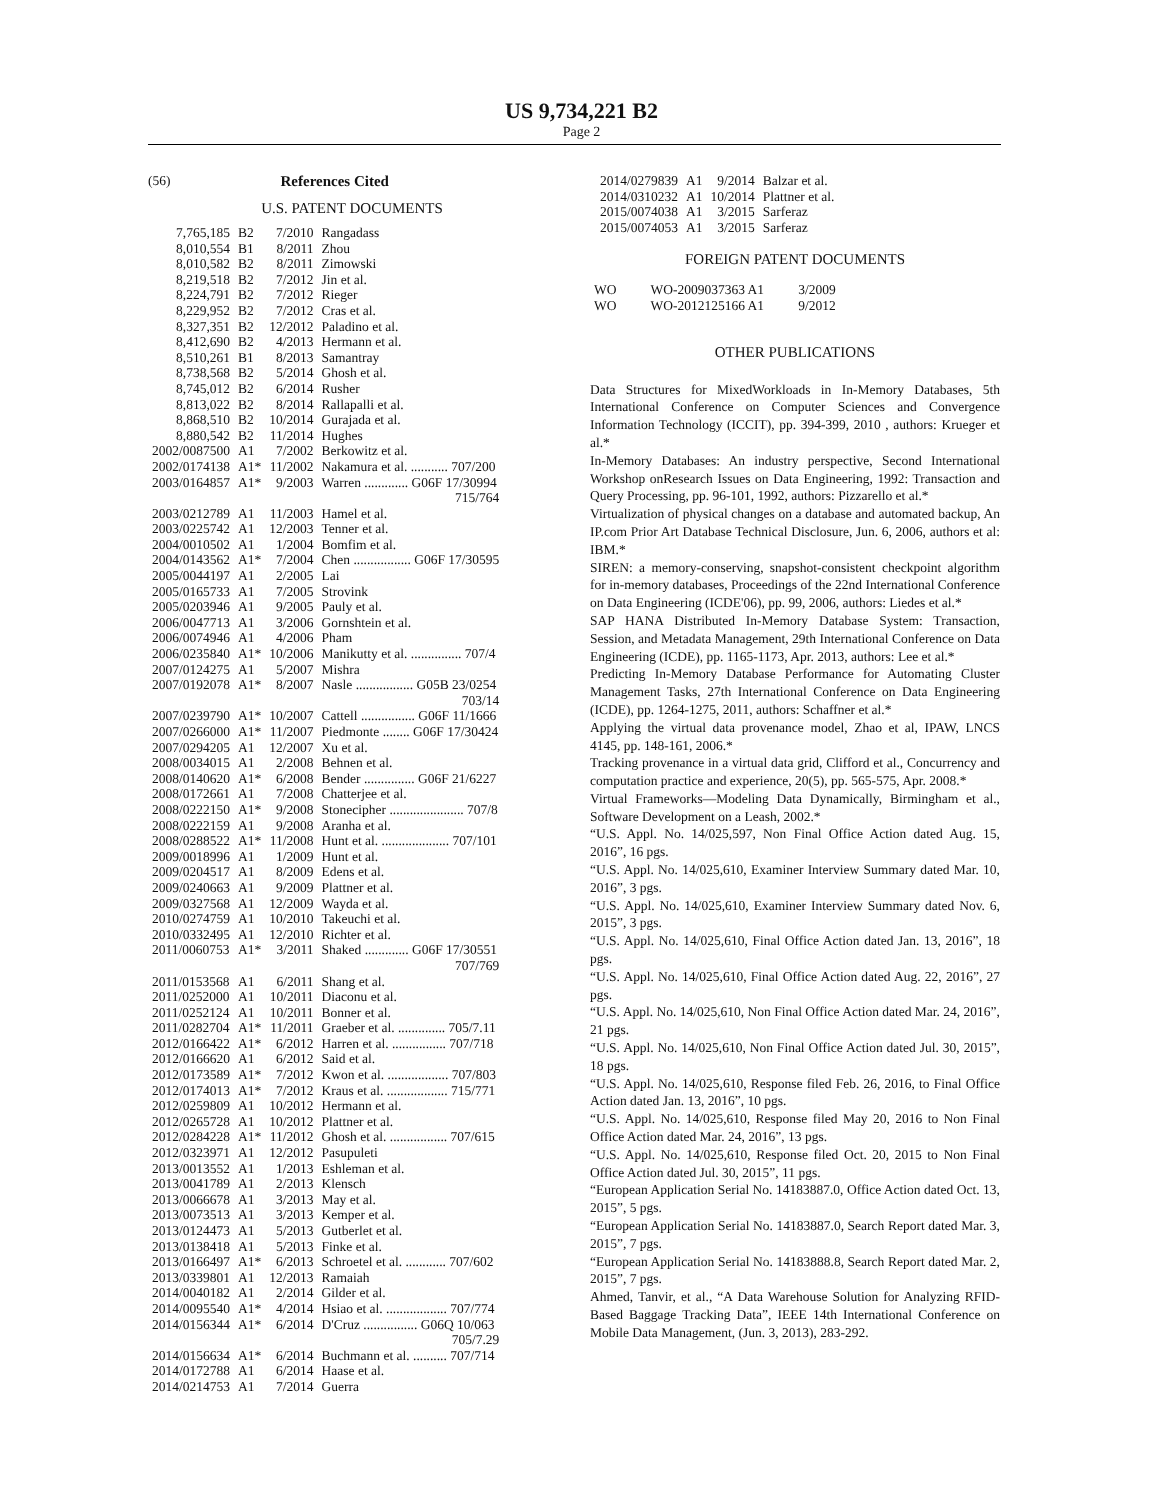US 9,734,221 B2
Page 2
(56) References Cited
U.S. PATENT DOCUMENTS
| 7,765,185 | B2 | 7/2010 | Rangadass |
| 8,010,554 | B1 | 8/2011 | Zhou |
| 8,010,582 | B2 | 8/2011 | Zimowski |
| 8,219,518 | B2 | 7/2012 | Jin et al. |
| 8,224,791 | B2 | 7/2012 | Rieger |
| 8,229,952 | B2 | 7/2012 | Cras et al. |
| 8,327,351 | B2 | 12/2012 | Paladino et al. |
| 8,412,690 | B2 | 4/2013 | Hermann et al. |
| 8,510,261 | B1 | 8/2013 | Samantray |
| 8,738,568 | B2 | 5/2014 | Ghosh et al. |
| 8,745,012 | B2 | 6/2014 | Rusher |
| 8,813,022 | B2 | 8/2014 | Rallapalli et al. |
| 8,868,510 | B2 | 10/2014 | Gurajada et al. |
| 8,880,542 | B2 | 11/2014 | Hughes |
| 2002/0087500 | A1 | 7/2002 | Berkowitz et al. |
| 2002/0174138 | A1* | 11/2002 | Nakamura et al. ........... 707/200 |
| 2003/0164857 | A1* | 9/2003 | Warren ............. G06F 17/30994 715/764 |
| 2003/0212789 | A1 | 11/2003 | Hamel et al. |
| 2003/0225742 | A1 | 12/2003 | Tenner et al. |
| 2004/0010502 | A1 | 1/2004 | Bomfim et al. |
| 2004/0143562 | A1* | 7/2004 | Chen ................. G06F 17/30595 |
| 2005/0044197 | A1 | 2/2005 | Lai |
| 2005/0165733 | A1 | 7/2005 | Strovink |
| 2005/0203946 | A1 | 9/2005 | Pauly et al. |
| 2006/0047713 | A1 | 3/2006 | Gornshtein et al. |
| 2006/0074946 | A1 | 4/2006 | Pham |
| 2006/0235840 | A1* | 10/2006 | Manikutty et al. ............... 707/4 |
| 2007/0124275 | A1 | 5/2007 | Mishra |
| 2007/0192078 | A1* | 8/2007 | Nasle ................. G05B 23/0254 703/14 |
| 2007/0239790 | A1* | 10/2007 | Cattell ................ G06F 11/1666 |
| 2007/0266000 | A1* | 11/2007 | Piedmonte ........ G06F 17/30424 |
| 2007/0294205 | A1 | 12/2007 | Xu et al. |
| 2008/0034015 | A1 | 2/2008 | Behnen et al. |
| 2008/0140620 | A1* | 6/2008 | Bender ............... G06F 21/6227 |
| 2008/0172661 | A1 | 7/2008 | Chatterjee et al. |
| 2008/0222150 | A1* | 9/2008 | Stonecipher ...................... 707/8 |
| 2008/0222159 | A1 | 9/2008 | Aranha et al. |
| 2008/0288522 | A1* | 11/2008 | Hunt et al. .................... 707/101 |
| 2009/0018996 | A1 | 1/2009 | Hunt et al. |
| 2009/0204517 | A1 | 8/2009 | Edens et al. |
| 2009/0240663 | A1 | 9/2009 | Plattner et al. |
| 2009/0327568 | A1 | 12/2009 | Wayda et al. |
| 2010/0274759 | A1 | 10/2010 | Takeuchi et al. |
| 2010/0332495 | A1 | 12/2010 | Richter et al. |
| 2011/0060753 | A1* | 3/2011 | Shaked ............. G06F 17/30551 707/769 |
| 2011/0153568 | A1 | 6/2011 | Shang et al. |
| 2011/0252000 | A1 | 10/2011 | Diaconu et al. |
| 2011/0252124 | A1 | 10/2011 | Bonner et al. |
| 2011/0282704 | A1* | 11/2011 | Graeber et al. .............. 705/7.11 |
| 2012/0166422 | A1* | 6/2012 | Harren et al. ................ 707/718 |
| 2012/0166620 | A1 | 6/2012 | Said et al. |
| 2012/0173589 | A1* | 7/2012 | Kwon et al. .................. 707/803 |
| 2012/0174013 | A1* | 7/2012 | Kraus et al. .................. 715/771 |
| 2012/0259809 | A1 | 10/2012 | Hermann et al. |
| 2012/0265728 | A1 | 10/2012 | Plattner et al. |
| 2012/0284228 | A1* | 11/2012 | Ghosh et al. ................. 707/615 |
| 2012/0323971 | A1 | 12/2012 | Pasupuleti |
| 2013/0013552 | A1 | 1/2013 | Eshleman et al. |
| 2013/0041789 | A1 | 2/2013 | Klensch |
| 2013/0066678 | A1 | 3/2013 | May et al. |
| 2013/0073513 | A1 | 3/2013 | Kemper et al. |
| 2013/0124473 | A1 | 5/2013 | Gutberlet et al. |
| 2013/0138418 | A1 | 5/2013 | Finke et al. |
| 2013/0166497 | A1* | 6/2013 | Schroetel et al. ............ 707/602 |
| 2013/0339801 | A1 | 12/2013 | Ramaiah |
| 2014/0040182 | A1 | 2/2014 | Gilder et al. |
| 2014/0095540 | A1* | 4/2014 | Hsiao et al. .................. 707/774 |
| 2014/0156344 | A1* | 6/2014 | D'Cruz ................ G06Q 10/063 705/7.29 |
| 2014/0156634 | A1* | 6/2014 | Buchmann et al. .......... 707/714 |
| 2014/0172788 | A1 | 6/2014 | Haase et al. |
| 2014/0214753 | A1 | 7/2014 | Guerra |
| 2014/0279839 | A1 | 9/2014 | Balzar et al. |
| 2014/0310232 | A1 | 10/2014 | Plattner et al. |
| 2015/0074038 | A1 | 3/2015 | Sarferaz |
| 2015/0074053 | A1 | 3/2015 | Sarferaz |
FOREIGN PATENT DOCUMENTS
| WO | WO-2009037363 A1 | 3/2009 |
| WO | WO-2012125166 A1 | 9/2012 |
OTHER PUBLICATIONS
Data Structures for MixedWorkloads in In-Memory Databases, 5th International Conference on Computer Sciences and Convergence Information Technology (ICCIT), pp. 394-399, 2010 , authors: Krueger et al.*
In-Memory Databases: An industry perspective, Second International Workshop onResearch Issues on Data Engineering, 1992: Transaction and Query Processing, pp. 96-101, 1992, authors: Pizzarello et al.*
Virtualization of physical changes on a database and automated backup, An IP.com Prior Art Database Technical Disclosure, Jun. 6, 2006, authors et al: IBM.*
SIREN: a memory-conserving, snapshot-consistent checkpoint algorithm for in-memory databases, Proceedings of the 22nd International Conference on Data Engineering (ICDE'06), pp. 99, 2006, authors: Liedes et al.*
SAP HANA Distributed In-Memory Database System: Transaction, Session, and Metadata Management, 29th International Conference on Data Engineering (ICDE), pp. 1165-1173, Apr. 2013, authors: Lee et al.*
Predicting In-Memory Database Performance for Automating Cluster Management Tasks, 27th International Conference on Data Engineering (ICDE), pp. 1264-1275, 2011, authors: Schaffner et al.*
Applying the virtual data provenance model, Zhao et al, IPAW, LNCS 4145, pp. 148-161, 2006.*
Tracking provenance in a virtual data grid, Clifford et al., Concurrency and computation practice and experience, 20(5), pp. 565-575, Apr. 2008.*
Virtual Frameworks—Modeling Data Dynamically, Birmingham et al., Software Development on a Leash, 2002.*
“U.S. Appl. No. 14/025,597, Non Final Office Action dated Aug. 15, 2016”, 16 pgs.
“U.S. Appl. No. 14/025,610, Examiner Interview Summary dated Mar. 10, 2016”, 3 pgs.
“U.S. Appl. No. 14/025,610, Examiner Interview Summary dated Nov. 6, 2015”, 3 pgs.
“U.S. Appl. No. 14/025,610, Final Office Action dated Jan. 13, 2016”, 18 pgs.
“U.S. Appl. No. 14/025,610, Final Office Action dated Aug. 22, 2016”, 27 pgs.
“U.S. Appl. No. 14/025,610, Non Final Office Action dated Mar. 24, 2016”, 21 pgs.
“U.S. Appl. No. 14/025,610, Non Final Office Action dated Jul. 30, 2015”, 18 pgs.
“U.S. Appl. No. 14/025,610, Response filed Feb. 26, 2016, to Final Office Action dated Jan. 13, 2016”, 10 pgs.
“U.S. Appl. No. 14/025,610, Response filed May 20, 2016 to Non Final Office Action dated Mar. 24, 2016”, 13 pgs.
“U.S. Appl. No. 14/025,610, Response filed Oct. 20, 2015 to Non Final Office Action dated Jul. 30, 2015”, 11 pgs.
“European Application Serial No. 14183887.0, Office Action dated Oct. 13, 2015”, 5 pgs.
“European Application Serial No. 14183887.0, Search Report dated Mar. 3, 2015”, 7 pgs.
“European Application Serial No. 14183888.8, Search Report dated Mar. 2, 2015”, 7 pgs.
Ahmed, Tanvir, et al., “A Data Warehouse Solution for Analyzing RFID-Based Baggage Tracking Data”, IEEE 14th International Conference on Mobile Data Management, (Jun. 3, 2013), 283-292.